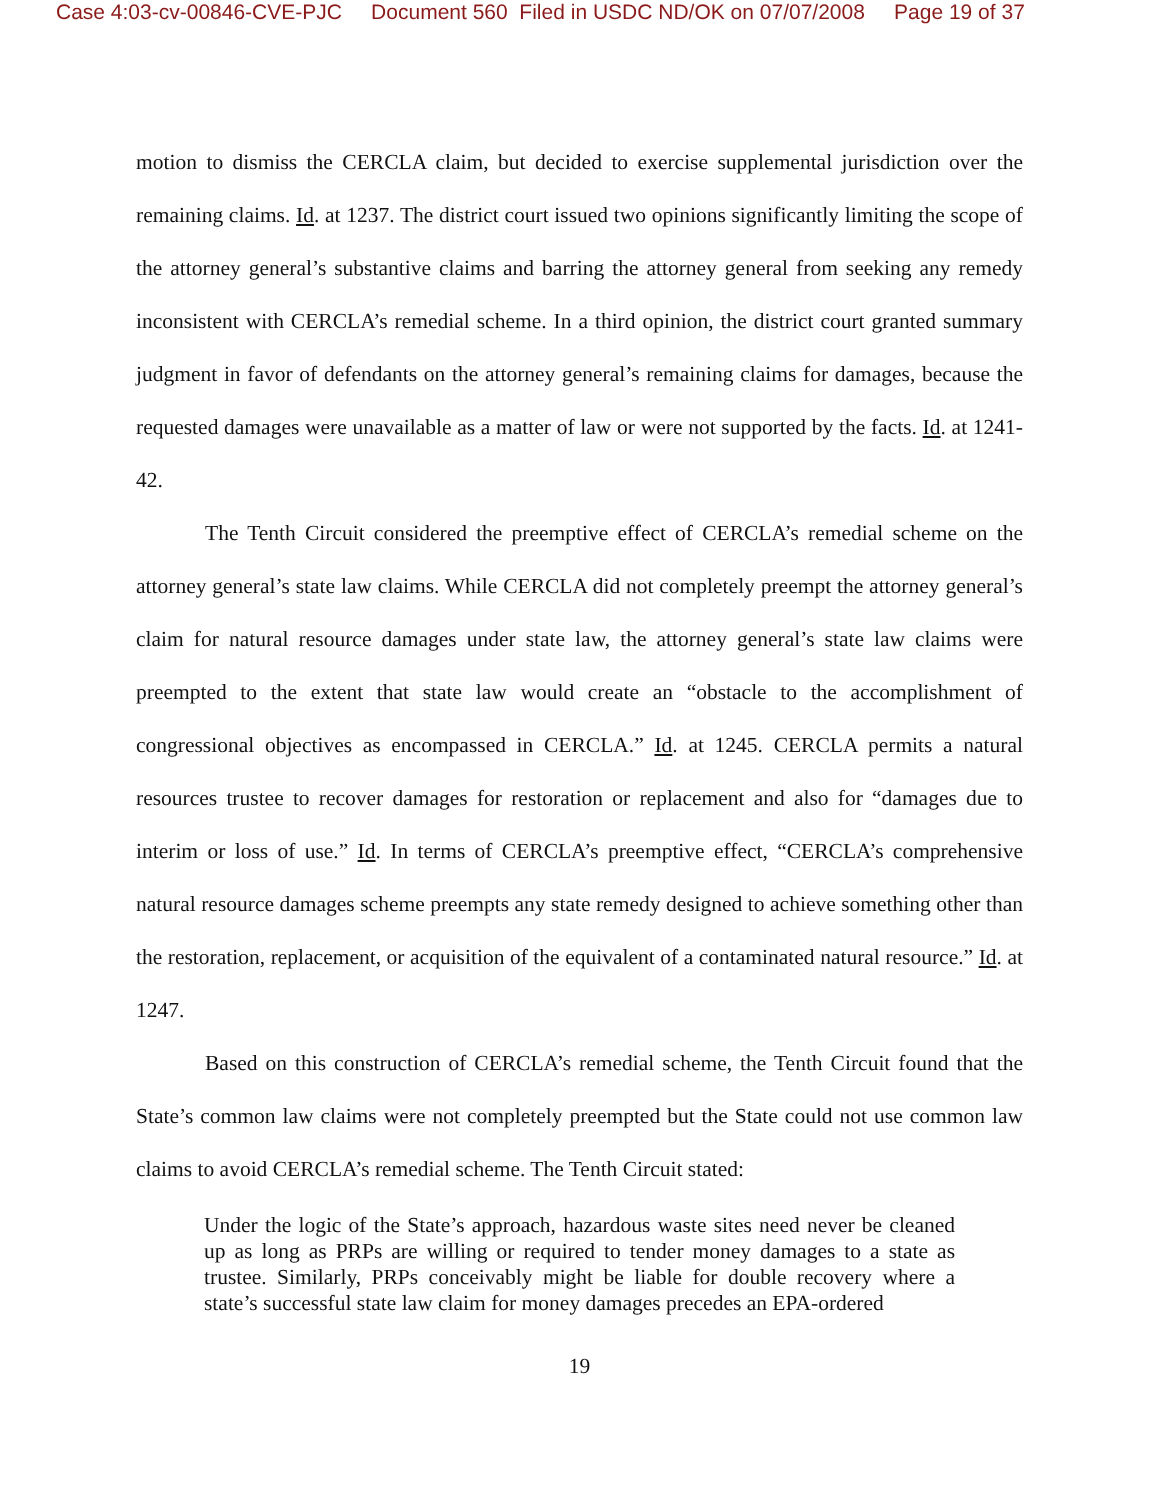Case 4:03-cv-00846-CVE-PJC Document 560 Filed in USDC ND/OK on 07/07/2008 Page 19 of 37
motion to dismiss the CERCLA claim, but decided to exercise supplemental jurisdiction over the remaining claims. Id. at 1237. The district court issued two opinions significantly limiting the scope of the attorney general’s substantive claims and barring the attorney general from seeking any remedy inconsistent with CERCLA’s remedial scheme. In a third opinion, the district court granted summary judgment in favor of defendants on the attorney general’s remaining claims for damages, because the requested damages were unavailable as a matter of law or were not supported by the facts. Id. at 1241-42.
The Tenth Circuit considered the preemptive effect of CERCLA’s remedial scheme on the attorney general’s state law claims. While CERCLA did not completely preempt the attorney general’s claim for natural resource damages under state law, the attorney general’s state law claims were preempted to the extent that state law would create an “obstacle to the accomplishment of congressional objectives as encompassed in CERCLA.” Id. at 1245. CERCLA permits a natural resources trustee to recover damages for restoration or replacement and also for “damages due to interim or loss of use.” Id. In terms of CERCLA’s preemptive effect, “CERCLA’s comprehensive natural resource damages scheme preempts any state remedy designed to achieve something other than the restoration, replacement, or acquisition of the equivalent of a contaminated natural resource.” Id. at 1247.
Based on this construction of CERCLA’s remedial scheme, the Tenth Circuit found that the State’s common law claims were not completely preempted but the State could not use common law claims to avoid CERCLA’s remedial scheme. The Tenth Circuit stated:
Under the logic of the State’s approach, hazardous waste sites need never be cleaned up as long as PRPs are willing or required to tender money damages to a state as trustee. Similarly, PRPs conceivably might be liable for double recovery where a state’s successful state law claim for money damages precedes an EPA-ordered
19